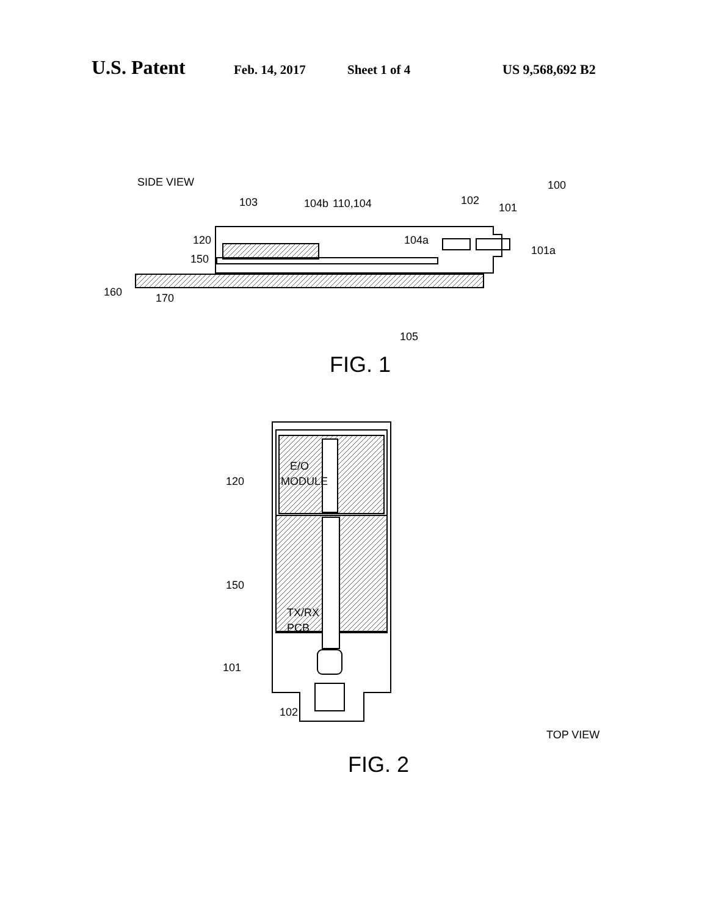U.S. Patent Feb. 14, 2017 Sheet 1 of 4 US 9,568,692 B2
SIDE VIEW
100
103
104b
110,104
102
101
120
104a
101a
150
160
170
105
FIG. 1
E/O
MODULE
120
150
TX/RX
PCB
101
102
TOP VIEW
FIG. 2